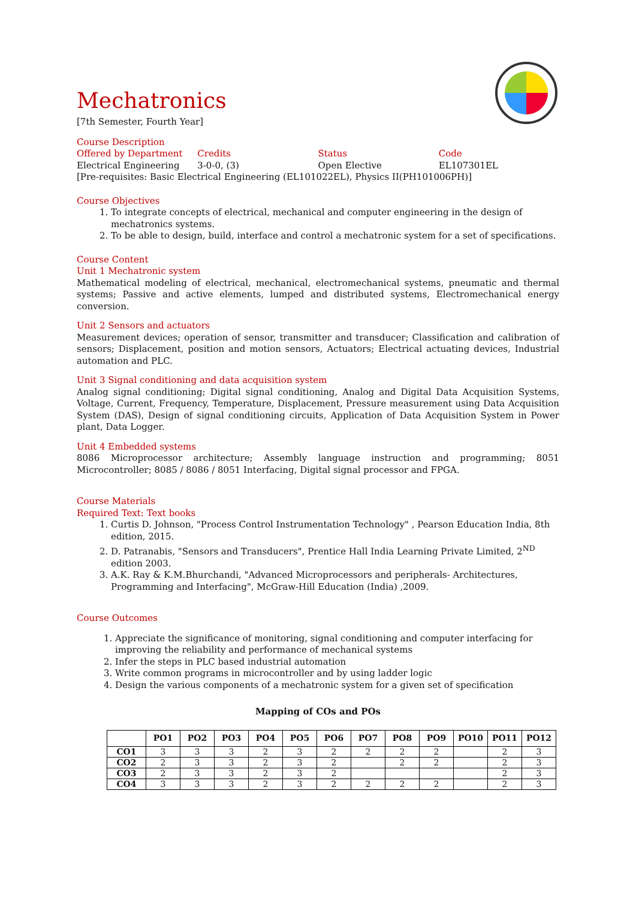Mechatronics
[7th Semester, Fourth Year]
Course Description
Offered by Department Credits Status Code
Electrical Engineering 3-0-0, (3) Open Elective EL107301EL
[Pre-requisites: Basic Electrical Engineering (EL101022EL), Physics II(PH101006PH)]
Course Objectives
1. To integrate concepts of electrical, mechanical and computer engineering in the design of mechatronics systems.
2. To be able to design, build, interface and control a mechatronic system for a set of specifications.
Course Content
Unit 1 Mechatronic system
Mathematical modeling of electrical, mechanical, electromechanical systems, pneumatic and thermal systems; Passive and active elements, lumped and distributed systems, Electromechanical energy conversion.
Unit 2 Sensors and actuators
Measurement devices; operation of sensor, transmitter and transducer; Classification and calibration of sensors; Displacement, position and motion sensors, Actuators; Electrical actuating devices, Industrial automation and PLC.
Unit 3 Signal conditioning and data acquisition system
Analog signal conditioning; Digital signal conditioning, Analog and Digital Data Acquisition Systems, Voltage, Current, Frequency, Temperature, Displacement, Pressure measurement using Data Acquisition System (DAS), Design of signal conditioning circuits, Application of Data Acquisition System in Power plant, Data Logger.
Unit 4 Embedded systems
8086 Microprocessor architecture; Assembly language instruction and programming; 8051 Microcontroller; 8085 / 8086 / 8051 Interfacing, Digital signal processor and FPGA.
Course Materials
Required Text: Text books
1. Curtis D. Johnson, "Process Control Instrumentation Technology" , Pearson Education India, 8th edition, 2015.
2. D. Patranabis, "Sensors and Transducers", Prentice Hall India Learning Private Limited, 2<sup>ND</sup> edition 2003.
3. A.K. Ray & K.M.Bhurchandi, "Advanced Microprocessors and peripherals- Architectures, Programming and Interfacing", McGraw-Hill Education (India) ,2009.
Course Outcomes
1. Appreciate the significance of monitoring, signal conditioning and computer interfacing for improving the reliability and performance of mechanical systems
2. Infer the steps in PLC based industrial automation
3. Write common programs in microcontroller and by using ladder logic
4. Design the various components of a mechatronic system for a given set of specification
Mapping of COs and POs
| | PO1 | PO2 | PO3 | PO4 | PO5 | PO6 | PO7 | PO8 | PO9 | PO10 | PO11 | PO12 |
| --- | --- | --- | --- | --- | --- | --- | --- | --- | --- | --- | --- | --- |
| CO1 | 3 | 3 | 3 | 2 | 3 | 2 | 2 | 2 | 2 | | 2 | 3 |
| CO2 | 2 | 3 | 3 | 2 | 3 | 2 | | 2 | 2 | | 2 | 3 |
| CO3 | 2 | 3 | 3 | 2 | 3 | 2 | | | | | 2 | 3 |
| CO4 | 3 | 3 | 3 | 2 | 3 | 2 | 2 | 2 | 2 | | 2 | 3 |